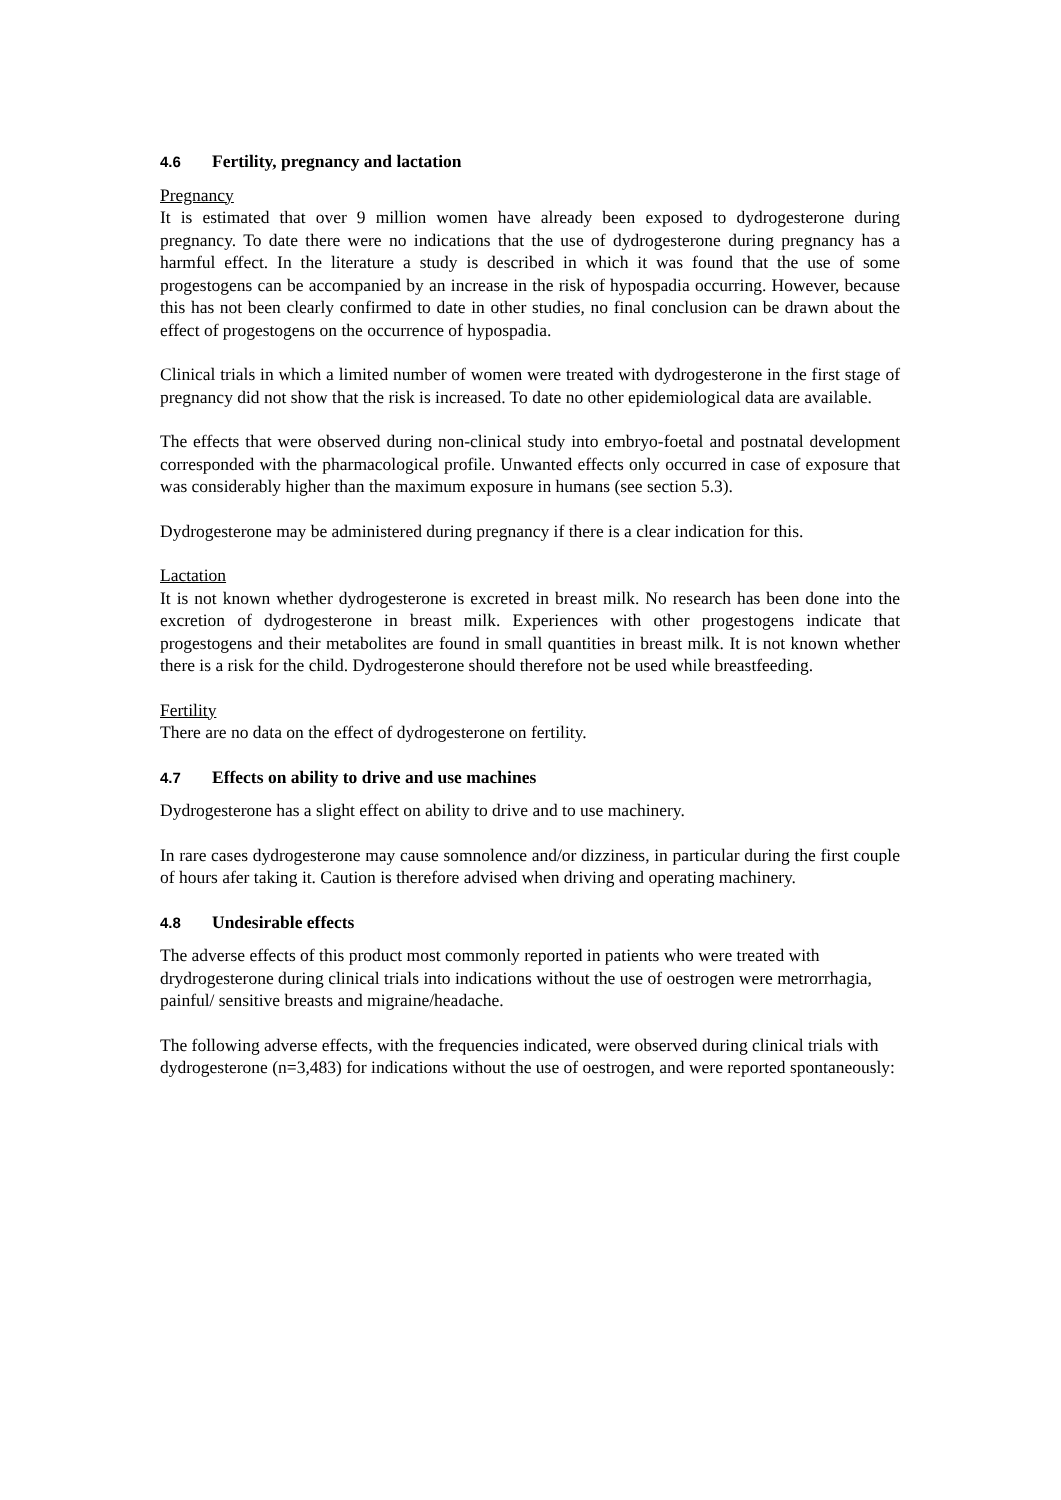4.6 Fertility, pregnancy and lactation
Pregnancy
It is estimated that over 9 million women have already been exposed to dydrogesterone during pregnancy. To date there were no indications that the use of dydrogesterone during pregnancy has a harmful effect. In the literature a study is described in which it was found that the use of some progestogens can be accompanied by an increase in the risk of hypospadia occurring. However, because this has not been clearly confirmed to date in other studies, no final conclusion can be drawn about the effect of progestogens on the occurrence of hypospadia.
Clinical trials in which a limited number of women were treated with dydrogesterone in the first stage of pregnancy did not show that the risk is increased. To date no other epidemiological data are available.
The effects that were observed during non-clinical study into embryo-foetal and postnatal development corresponded with the pharmacological profile. Unwanted effects only occurred in case of exposure that was considerably higher than the maximum exposure in humans (see section 5.3).
Dydrogesterone may be administered during pregnancy if there is a clear indication for this.
Lactation
It is not known whether dydrogesterone is excreted in breast milk. No research has been done into the excretion of dydrogesterone in breast milk. Experiences with other progestogens indicate that progestogens and their metabolites are found in small quantities in breast milk. It is not known whether there is a risk for the child. Dydrogesterone should therefore not be used while breastfeeding.
Fertility
There are no data on the effect of dydrogesterone on fertility.
4.7 Effects on ability to drive and use machines
Dydrogesterone has a slight effect on ability to drive and to use machinery.
In rare cases dydrogesterone may cause somnolence and/or dizziness, in particular during the first couple of hours afer taking it. Caution is therefore advised when driving and operating machinery.
4.8 Undesirable effects
The adverse effects of this product most commonly reported in patients who were treated with drydrogesterone during clinical trials into indications without the use of oestrogen were metrorrhagia, painful/ sensitive breasts and migraine/headache.
The following adverse effects, with the frequencies indicated, were observed during clinical trials with dydrogesterone (n=3,483) for indications without the use of oestrogen, and were reported spontaneously: